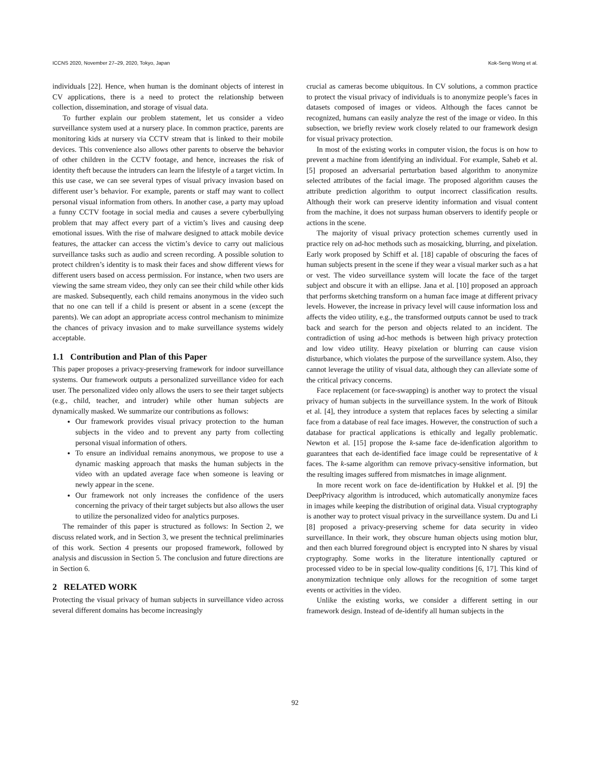ICCNS 2020, November 27–29, 2020, Tokyo, Japan Kok-Seng Wong et al.
individuals [22]. Hence, when human is the dominant objects of interest in CV applications, there is a need to protect the relationship between collection, dissemination, and storage of visual data.
To further explain our problem statement, let us consider a video surveillance system used at a nursery place. In common practice, parents are monitoring kids at nursery via CCTV stream that is linked to their mobile devices. This convenience also allows other parents to observe the behavior of other children in the CCTV footage, and hence, increases the risk of identity theft because the intruders can learn the lifestyle of a target victim. In this use case, we can see several types of visual privacy invasion based on different user’s behavior. For example, parents or staff may want to collect personal visual information from others. In another case, a party may upload a funny CCTV footage in social media and causes a severe cyberbullying problem that may affect every part of a victim’s lives and causing deep emotional issues. With the rise of malware designed to attack mobile device features, the attacker can access the victim’s device to carry out malicious surveillance tasks such as audio and screen recording. A possible solution to protect children’s identity is to mask their faces and show different views for different users based on access permission. For instance, when two users are viewing the same stream video, they only can see their child while other kids are masked. Subsequently, each child remains anonymous in the video such that no one can tell if a child is present or absent in a scene (except the parents). We can adopt an appropriate access control mechanism to minimize the chances of privacy invasion and to make surveillance systems widely acceptable.
1.1 Contribution and Plan of this Paper
This paper proposes a privacy-preserving framework for indoor surveillance systems. Our framework outputs a personalized surveillance video for each user. The personalized video only allows the users to see their target subjects (e.g., child, teacher, and intruder) while other human subjects are dynamically masked. We summarize our contributions as follows:
Our framework provides visual privacy protection to the human subjects in the video and to prevent any party from collecting personal visual information of others.
To ensure an individual remains anonymous, we propose to use a dynamic masking approach that masks the human subjects in the video with an updated average face when someone is leaving or newly appear in the scene.
Our framework not only increases the confidence of the users concerning the privacy of their target subjects but also allows the user to utilize the personalized video for analytics purposes.
The remainder of this paper is structured as follows: In Section 2, we discuss related work, and in Section 3, we present the technical preliminaries of this work. Section 4 presents our proposed framework, followed by analysis and discussion in Section 5. The conclusion and future directions are in Section 6.
2 RELATED WORK
Protecting the visual privacy of human subjects in surveillance video across several different domains has become increasingly
crucial as cameras become ubiquitous. In CV solutions, a common practice to protect the visual privacy of individuals is to anonymize people’s faces in datasets composed of images or videos. Although the faces cannot be recognized, humans can easily analyze the rest of the image or video. In this subsection, we briefly review work closely related to our framework design for visual privacy protection.
In most of the existing works in computer vision, the focus is on how to prevent a machine from identifying an individual. For example, Saheb et al. [5] proposed an adversarial perturbation based algorithm to anonymize selected attributes of the facial image. The proposed algorithm causes the attribute prediction algorithm to output incorrect classification results. Although their work can preserve identity information and visual content from the machine, it does not surpass human observers to identify people or actions in the scene.
The majority of visual privacy protection schemes currently used in practice rely on ad-hoc methods such as mosaicking, blurring, and pixelation. Early work proposed by Schiff et al. [18] capable of obscuring the faces of human subjects present in the scene if they wear a visual marker such as a hat or vest. The video surveillance system will locate the face of the target subject and obscure it with an ellipse. Jana et al. [10] proposed an approach that performs sketching transform on a human face image at different privacy levels. However, the increase in privacy level will cause information loss and affects the video utility, e.g., the transformed outputs cannot be used to track back and search for the person and objects related to an incident. The contradiction of using ad-hoc methods is between high privacy protection and low video utility. Heavy pixelation or blurring can cause vision disturbance, which violates the purpose of the surveillance system. Also, they cannot leverage the utility of visual data, although they can alleviate some of the critical privacy concerns.
Face replacement (or face-swapping) is another way to protect the visual privacy of human subjects in the surveillance system. In the work of Bitouk et al. [4], they introduce a system that replaces faces by selecting a similar face from a database of real face images. However, the construction of such a database for practical applications is ethically and legally problematic. Newton et al. [15] propose the k-same face de-idenfication algorithm to guarantees that each de-identified face image could be representative of k faces. The k-same algorithm can remove privacy-sensitive information, but the resulting images suffered from mismatches in image alignment.
In more recent work on face de-identification by Hukkel et al. [9] the DeepPrivacy algorithm is introduced, which automatically anonymize faces in images while keeping the distribution of original data. Visual cryptography is another way to protect visual privacy in the surveillance system. Du and Li [8] proposed a privacy-preserving scheme for data security in video surveillance. In their work, they obscure human objects using motion blur, and then each blurred foreground object is encrypted into N shares by visual cryptography. Some works in the literature intentionally captured or processed video to be in special low-quality conditions [6, 17]. This kind of anonymization technique only allows for the recognition of some target events or activities in the video.
Unlike the existing works, we consider a different setting in our framework design. Instead of de-identify all human subjects in the
92